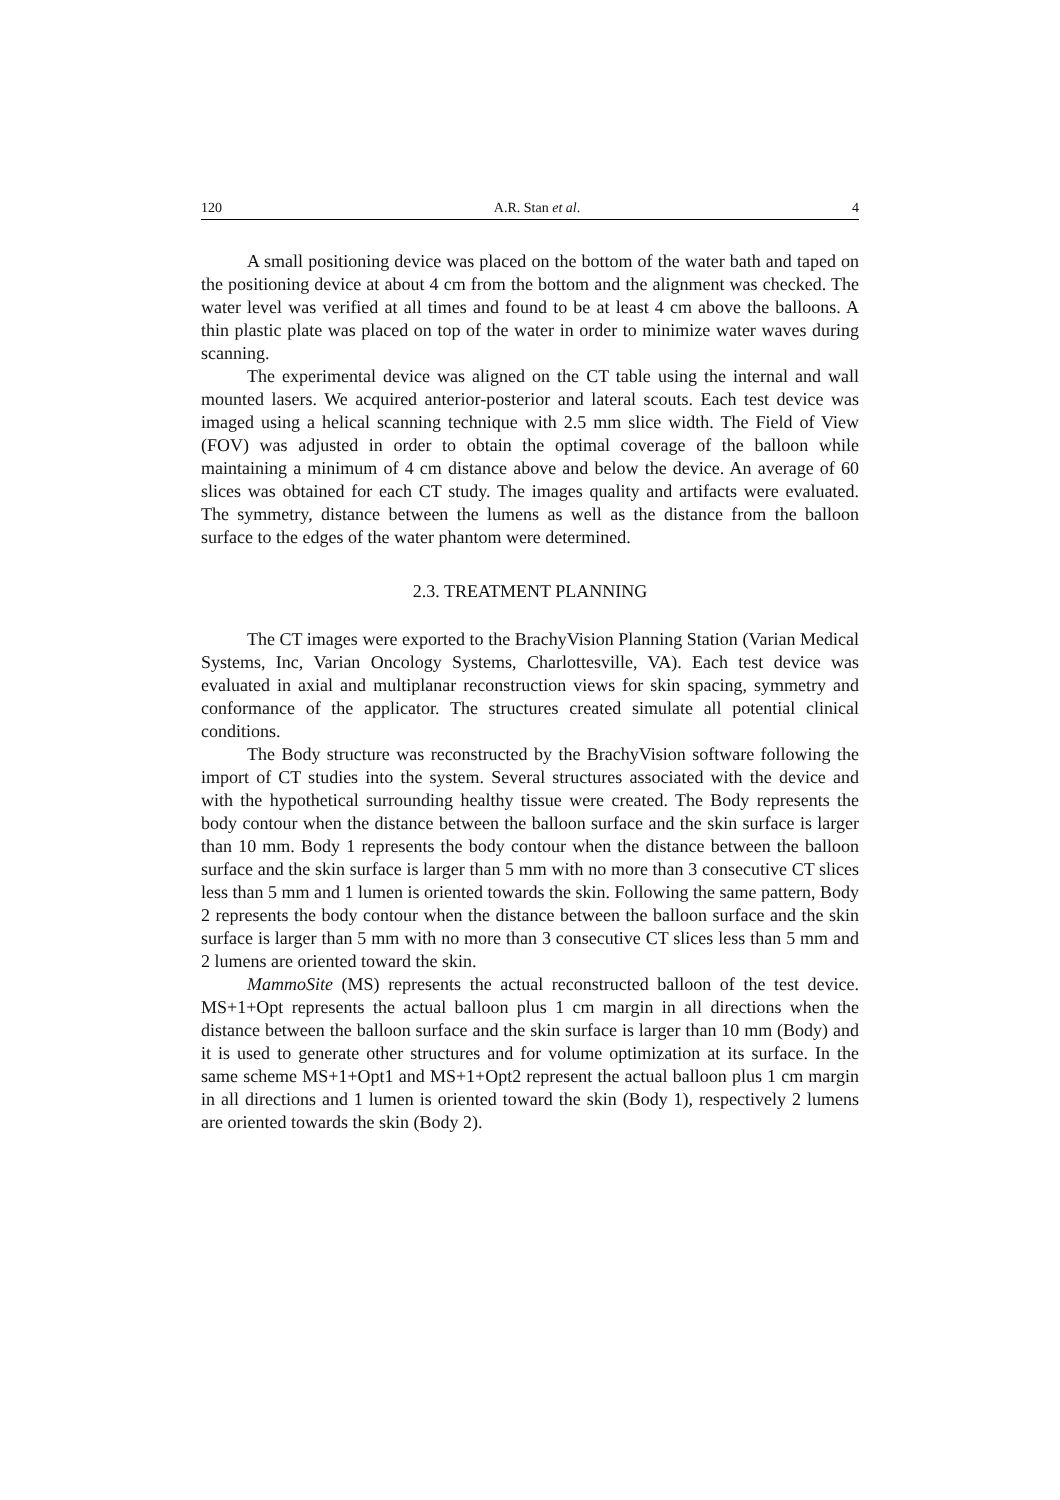120 A.R. Stan et al. 4
A small positioning device was placed on the bottom of the water bath and taped on the positioning device at about 4 cm from the bottom and the alignment was checked. The water level was verified at all times and found to be at least 4 cm above the balloons. A thin plastic plate was placed on top of the water in order to minimize water waves during scanning.
The experimental device was aligned on the CT table using the internal and wall mounted lasers. We acquired anterior-posterior and lateral scouts. Each test device was imaged using a helical scanning technique with 2.5 mm slice width. The Field of View (FOV) was adjusted in order to obtain the optimal coverage of the balloon while maintaining a minimum of 4 cm distance above and below the device. An average of 60 slices was obtained for each CT study. The images quality and artifacts were evaluated. The symmetry, distance between the lumens as well as the distance from the balloon surface to the edges of the water phantom were determined.
2.3. TREATMENT PLANNING
The CT images were exported to the BrachyVision Planning Station (Varian Medical Systems, Inc, Varian Oncology Systems, Charlottesville, VA). Each test device was evaluated in axial and multiplanar reconstruction views for skin spacing, symmetry and conformance of the applicator. The structures created simulate all potential clinical conditions.
The Body structure was reconstructed by the BrachyVision software following the import of CT studies into the system. Several structures associated with the device and with the hypothetical surrounding healthy tissue were created. The Body represents the body contour when the distance between the balloon surface and the skin surface is larger than 10 mm. Body 1 represents the body contour when the distance between the balloon surface and the skin surface is larger than 5 mm with no more than 3 consecutive CT slices less than 5 mm and 1 lumen is oriented towards the skin. Following the same pattern, Body 2 represents the body contour when the distance between the balloon surface and the skin surface is larger than 5 mm with no more than 3 consecutive CT slices less than 5 mm and 2 lumens are oriented toward the skin.
MammoSite (MS) represents the actual reconstructed balloon of the test device. MS+1+Opt represents the actual balloon plus 1 cm margin in all directions when the distance between the balloon surface and the skin surface is larger than 10 mm (Body) and it is used to generate other structures and for volume optimization at its surface. In the same scheme MS+1+Opt1 and MS+1+Opt2 represent the actual balloon plus 1 cm margin in all directions and 1 lumen is oriented toward the skin (Body 1), respectively 2 lumens are oriented towards the skin (Body 2).